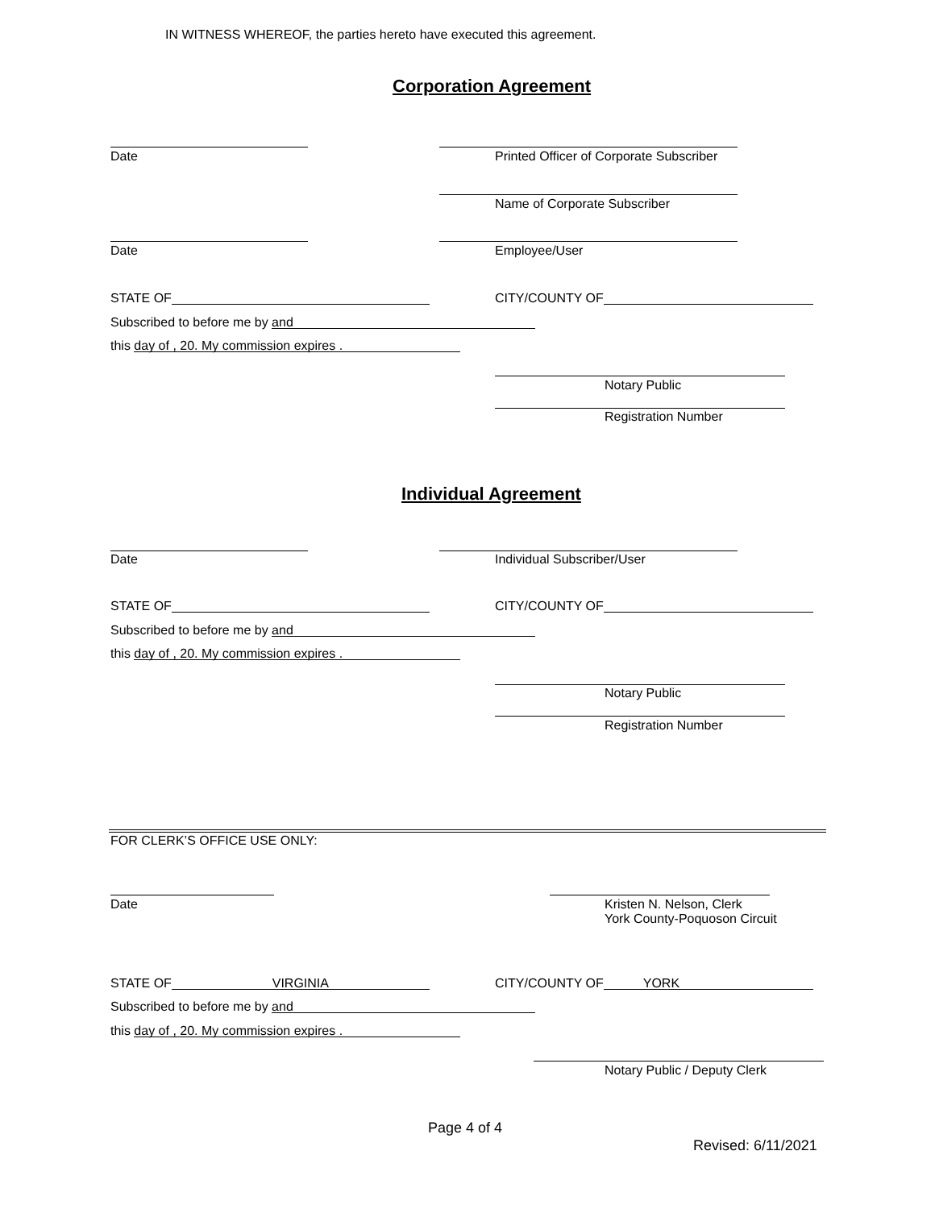IN WITNESS WHEREOF, the parties hereto have executed this agreement.
Corporation Agreement
Date Printed Officer of Corporate Subscriber
Name of Corporate Subscriber
Date Employee/User
STATE OF CITY/COUNTY OF
Subscribed to before me by and
this day of , 20 . My commission expires .
Notary Public
Registration Number
Individual Agreement
Date Individual Subscriber/User
STATE OF CITY/COUNTY OF
Subscribed to before me by and
this day of , 20 . My commission expires .
Notary Public
Registration Number
FOR CLERK’S OFFICE USE ONLY:
Date Kristen N. Nelson, Clerk
York County-Poquoson Circuit
STATE OF VIRGINIA CITY/COUNTY OF YORK
Subscribed to before me by and
this day of , 20 . My commission expires .
Notary Public / Deputy Clerk
Page 4 of 4
Revised: 6/11/2021